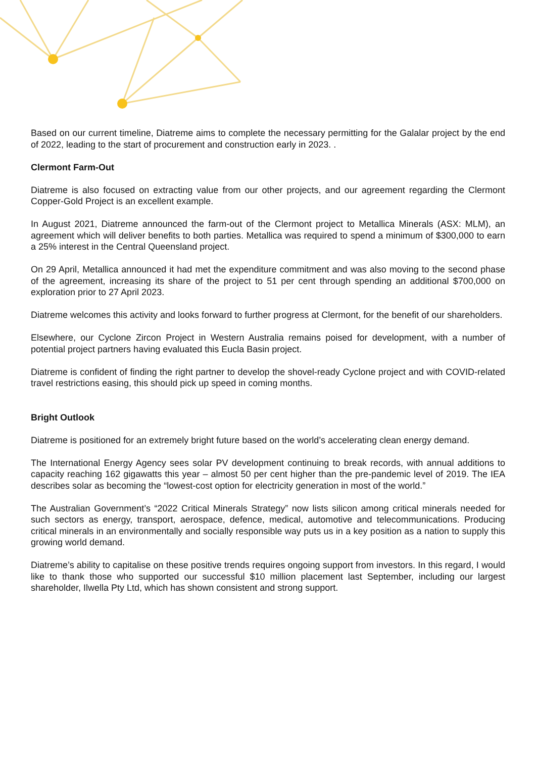Based on our current timeline, Diatreme aims to complete the necessary permitting for the Galalar project by the end of 2022, leading to the start of procurement and construction early in 2023. .
Clermont Farm-Out
Diatreme is also focused on extracting value from our other projects, and our agreement regarding the Clermont Copper-Gold Project is an excellent example.
In August 2021, Diatreme announced the farm-out of the Clermont project to Metallica Minerals (ASX: MLM), an agreement which will deliver benefits to both parties. Metallica was required to spend a minimum of $300,000 to earn a 25% interest in the Central Queensland project.
On 29 April, Metallica announced it had met the expenditure commitment and was also moving to the second phase of the agreement, increasing its share of the project to 51 per cent through spending an additional $700,000 on exploration prior to 27 April 2023.
Diatreme welcomes this activity and looks forward to further progress at Clermont, for the benefit of our shareholders.
Elsewhere, our Cyclone Zircon Project in Western Australia remains poised for development, with a number of potential project partners having evaluated this Eucla Basin project.
Diatreme is confident of finding the right partner to develop the shovel-ready Cyclone project and with COVID-related travel restrictions easing, this should pick up speed in coming months.
Bright Outlook
Diatreme is positioned for an extremely bright future based on the world’s accelerating clean energy demand.
The International Energy Agency sees solar PV development continuing to break records, with annual additions to capacity reaching 162 gigawatts this year – almost 50 per cent higher than the pre-pandemic level of 2019. The IEA describes solar as becoming the “lowest-cost option for electricity generation in most of the world.”
The Australian Government’s “2022 Critical Minerals Strategy” now lists silicon among critical minerals needed for such sectors as energy, transport, aerospace, defence, medical, automotive and telecommunications. Producing critical minerals in an environmentally and socially responsible way puts us in a key position as a nation to supply this growing world demand.
Diatreme’s ability to capitalise on these positive trends requires ongoing support from investors. In this regard, I would like to thank those who supported our successful $10 million placement last September, including our largest shareholder, Ilwella Pty Ltd, which has shown consistent and strong support.